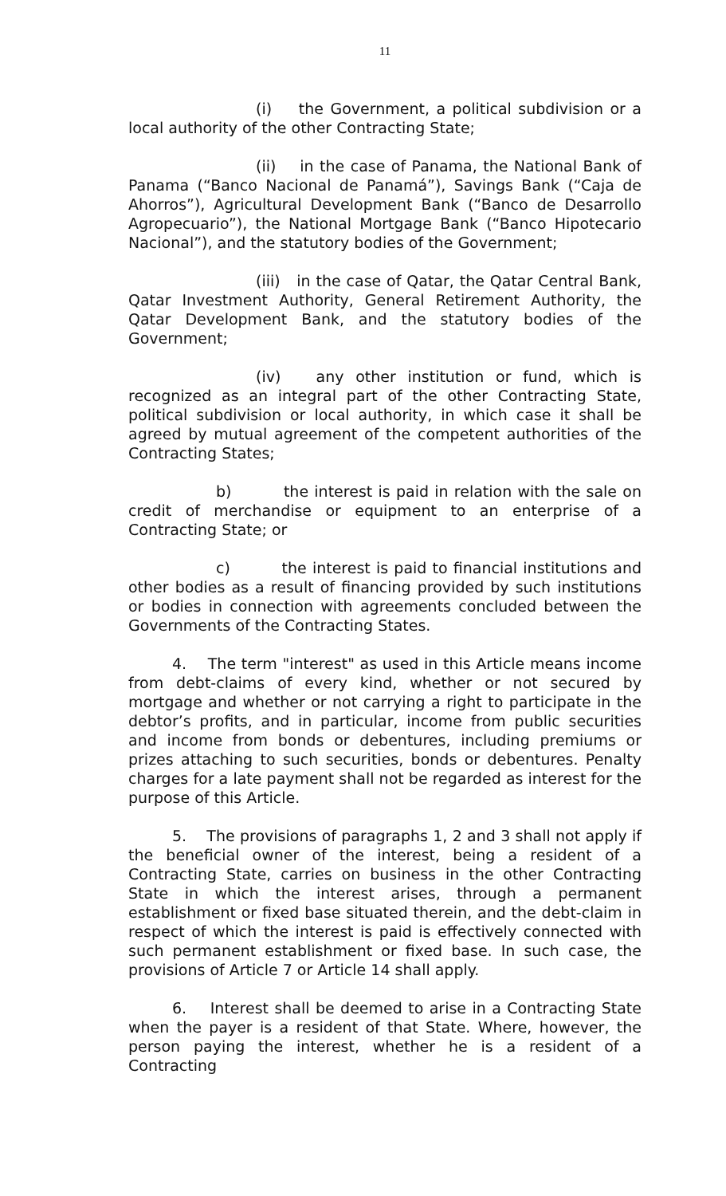11
(i) the Government, a political subdivision or a local authority of the other Contracting State;
(ii) in the case of Panama, the National Bank of Panama (“Banco Nacional de Panamá”), Savings Bank (“Caja de Ahorros”), Agricultural Development Bank (“Banco de Desarrollo Agropecuario”), the National Mortgage Bank (“Banco Hipotecario Nacional”), and the statutory bodies of the Government;
(iii) in the case of Qatar, the Qatar Central Bank, Qatar Investment Authority, General Retirement Authority, the Qatar Development Bank, and the statutory bodies of the Government;
(iv) any other institution or fund, which is recognized as an integral part of the other Contracting State, political subdivision or local authority, in which case it shall be agreed by mutual agreement of the competent authorities of the Contracting States;
b) the interest is paid in relation with the sale on credit of merchandise or equipment to an enterprise of a Contracting State; or
c) the interest is paid to financial institutions and other bodies as a result of financing provided by such institutions or bodies in connection with agreements concluded between the Governments of the Contracting States.
4. The term "interest" as used in this Article means income from debt-claims of every kind, whether or not secured by mortgage and whether or not carrying a right to participate in the debtor’s profits, and in particular, income from public securities and income from bonds or debentures, including premiums or prizes attaching to such securities, bonds or debentures. Penalty charges for a late payment shall not be regarded as interest for the purpose of this Article.
5. The provisions of paragraphs 1, 2 and 3 shall not apply if the beneficial owner of the interest, being a resident of a Contracting State, carries on business in the other Contracting State in which the interest arises, through a permanent establishment or fixed base situated therein, and the debt-claim in respect of which the interest is paid is effectively connected with such permanent establishment or fixed base. In such case, the provisions of Article 7 or Article 14 shall apply.
6. Interest shall be deemed to arise in a Contracting State when the payer is a resident of that State. Where, however, the person paying the interest, whether he is a resident of a Contracting